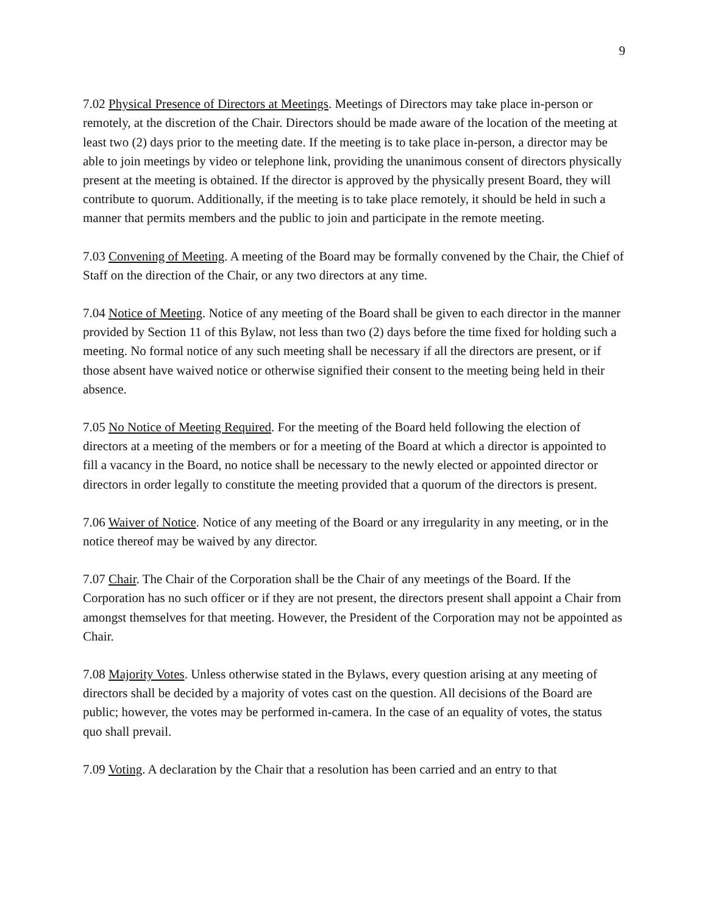9
7.02 Physical Presence of Directors at Meetings. Meetings of Directors may take place in-person or remotely, at the discretion of the Chair. Directors should be made aware of the location of the meeting at least two (2) days prior to the meeting date. If the meeting is to take place in-person, a director may be able to join meetings by video or telephone link, providing the unanimous consent of directors physically present at the meeting is obtained. If the director is approved by the physically present Board, they will contribute to quorum. Additionally, if the meeting is to take place remotely, it should be held in such a manner that permits members and the public to join and participate in the remote meeting.
7.03 Convening of Meeting. A meeting of the Board may be formally convened by the Chair, the Chief of Staff on the direction of the Chair, or any two directors at any time.
7.04 Notice of Meeting. Notice of any meeting of the Board shall be given to each director in the manner provided by Section 11 of this Bylaw, not less than two (2) days before the time fixed for holding such a meeting. No formal notice of any such meeting shall be necessary if all the directors are present, or if those absent have waived notice or otherwise signified their consent to the meeting being held in their absence.
7.05 No Notice of Meeting Required. For the meeting of the Board held following the election of directors at a meeting of the members or for a meeting of the Board at which a director is appointed to fill a vacancy in the Board, no notice shall be necessary to the newly elected or appointed director or directors in order legally to constitute the meeting provided that a quorum of the directors is present.
7.06 Waiver of Notice. Notice of any meeting of the Board or any irregularity in any meeting, or in the notice thereof may be waived by any director.
7.07 Chair. The Chair of the Corporation shall be the Chair of any meetings of the Board. If the Corporation has no such officer or if they are not present, the directors present shall appoint a Chair from amongst themselves for that meeting. However, the President of the Corporation may not be appointed as Chair.
7.08 Majority Votes. Unless otherwise stated in the Bylaws, every question arising at any meeting of directors shall be decided by a majority of votes cast on the question. All decisions of the Board are public; however, the votes may be performed in-camera. In the case of an equality of votes, the status quo shall prevail.
7.09 Voting. A declaration by the Chair that a resolution has been carried and an entry to that